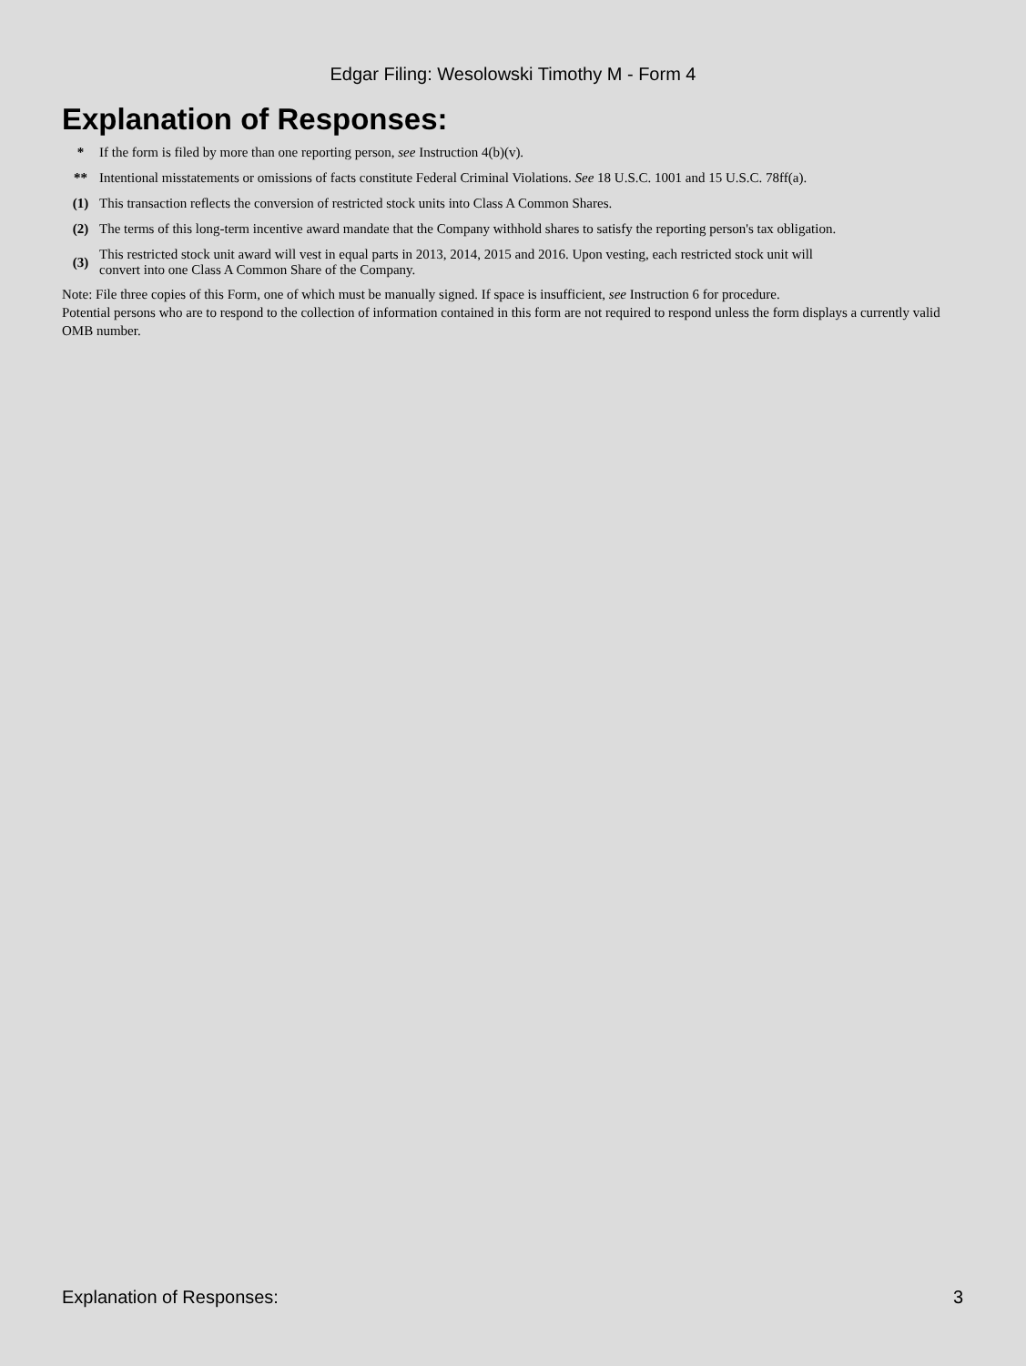Edgar Filing: Wesolowski Timothy M - Form 4
Explanation of Responses:
| * | If the form is filed by more than one reporting person, see Instruction 4(b)(v). |
| ** | Intentional misstatements or omissions of facts constitute Federal Criminal Violations. See 18 U.S.C. 1001 and 15 U.S.C. 78ff(a). |
| (1) | This transaction reflects the conversion of restricted stock units into Class A Common Shares. |
| (2) | The terms of this long-term incentive award mandate that the Company withhold shares to satisfy the reporting person's tax obligation. |
| (3) | This restricted stock unit award will vest in equal parts in 2013, 2014, 2015 and 2016. Upon vesting, each restricted stock unit will convert into one Class A Common Share of the Company. |
Note: File three copies of this Form, one of which must be manually signed. If space is insufficient, see Instruction 6 for procedure.
Potential persons who are to respond to the collection of information contained in this form are not required to respond unless the form displays a currently valid OMB number.
Explanation of Responses: 3